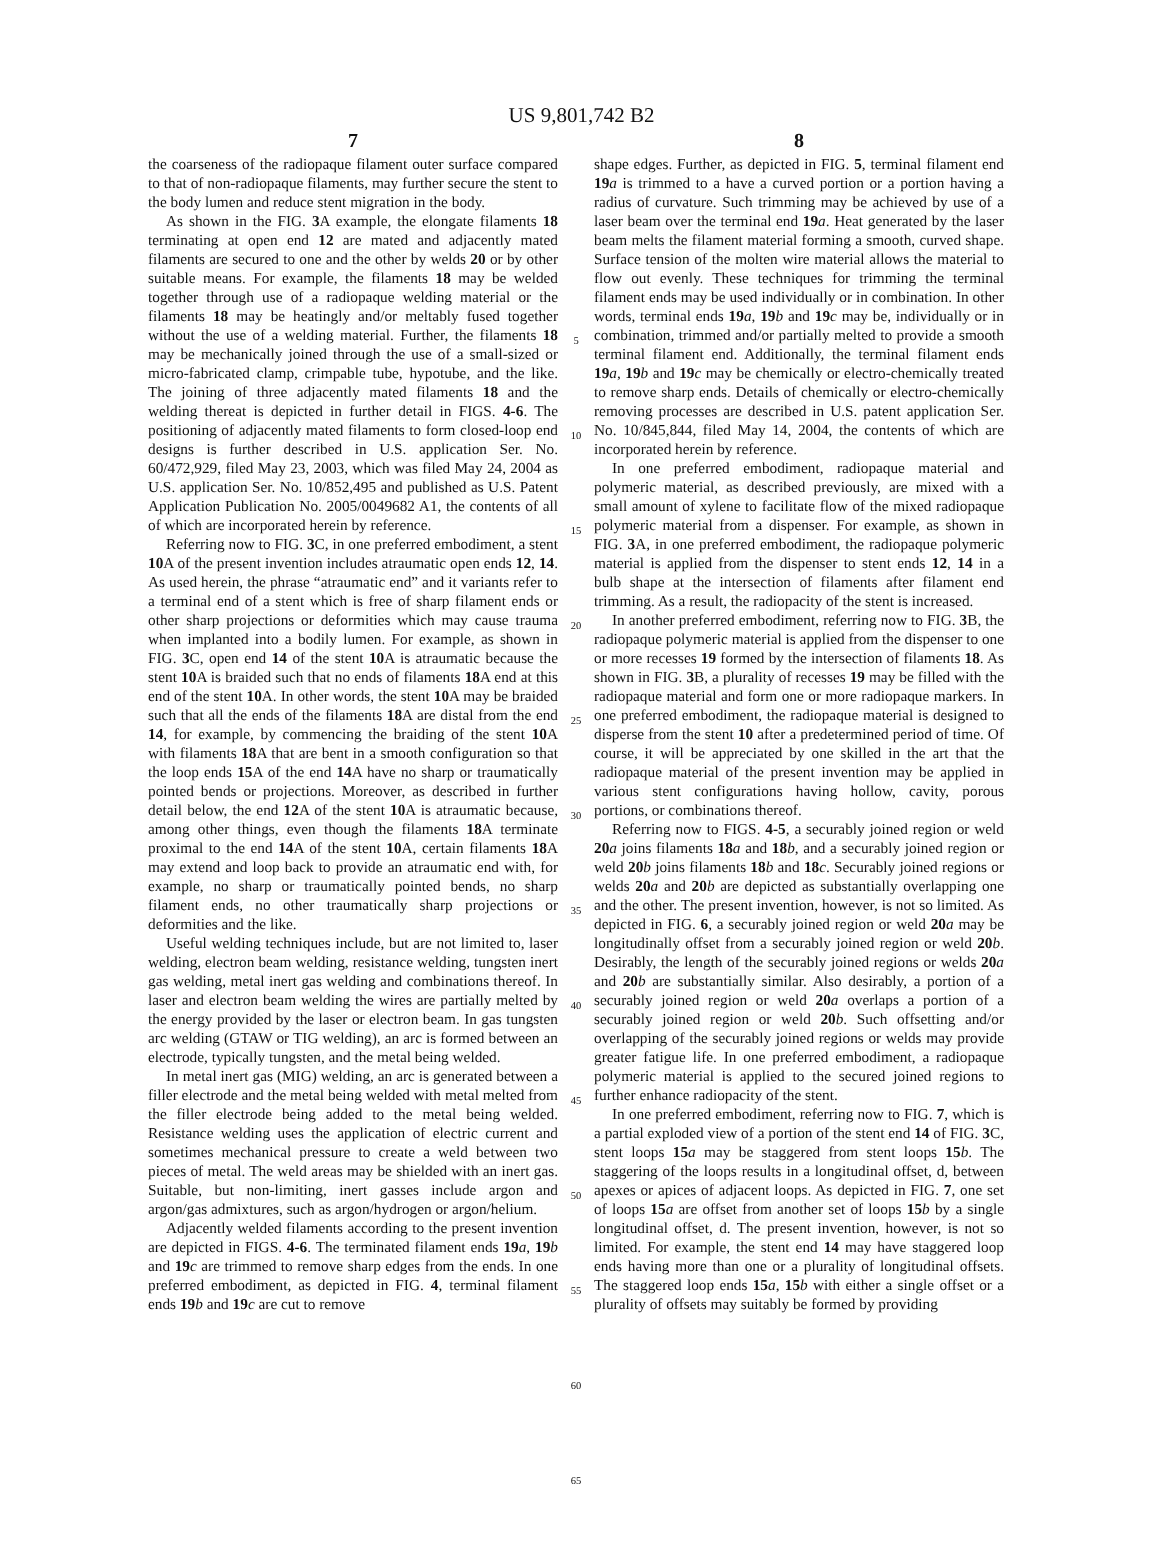US 9,801,742 B2
7
the coarseness of the radiopaque filament outer surface compared to that of non-radiopaque filaments, may further secure the stent to the body lumen and reduce stent migration in the body.
As shown in the FIG. 3 A example, the elongate filaments 18 terminating at open end 12 are mated and adjacently mated filaments are secured to one and the other by welds 20 or by other suitable means. For example, the filaments 18 may be welded together through use of a radiopaque welding material or the filaments 18 may be heatingly and/or meltably fused together without the use of a welding material. Further, the filaments 18 may be mechanically joined through the use of a small-sized or micro-fabricated clamp, crimpable tube, hypotube, and the like. The joining of three adjacently mated filaments 18 and the welding thereat is depicted in further detail in FIGS. 4-6. The positioning of adjacently mated filaments to form closed-loop end designs is further described in U.S. application Ser. No. 60/472,929, filed May 23, 2003, which was filed May 24, 2004 as U.S. application Ser. No. 10/852,495 and published as U.S. Patent Application Publication No. 2005/0049682 A1, the contents of all of which are incorporated herein by reference.
Referring now to FIG. 3 C, in one preferred embodiment, a stent 10 A of the present invention includes atraumatic open ends 12, 14. As used herein, the phrase “atraumatic end” and it variants refer to a terminal end of a stent which is free of sharp filament ends or other sharp projections or deformities which may cause trauma when implanted into a bodily lumen. For example, as shown in FIG. 3 C, open end 14 of the stent 10 A is atraumatic because the stent 10 A is braided such that no ends of filaments 18 A end at this end of the stent 10 A. In other words, the stent 10 A may be braided such that all the ends of the filaments 18 A are distal from the end 14, for example, by commencing the braiding of the stent 10 A with filaments 18 A that are bent in a smooth configuration so that the loop ends 15 A of the end 14 A have no sharp or traumatically pointed bends or projections. Moreover, as described in further detail below, the end 12 A of the stent 10 A is atraumatic because, among other things, even though the filaments 18 A terminate proximal to the end 14 A of the stent 10 A, certain filaments 18 A may extend and loop back to provide an atraumatic end with, for example, no sharp or traumatically pointed bends, no sharp filament ends, no other traumatically sharp projections or deformities and the like.
Useful welding techniques include, but are not limited to, laser welding, electron beam welding, resistance welding, tungsten inert gas welding, metal inert gas welding and combinations thereof. In laser and electron beam welding the wires are partially melted by the energy provided by the laser or electron beam. In gas tungsten arc welding (GTAW or TIG welding), an arc is formed between an electrode, typically tungsten, and the metal being welded.
In metal inert gas (MIG) welding, an arc is generated between a filler electrode and the metal being welded with metal melted from the filler electrode being added to the metal being welded. Resistance welding uses the application of electric current and sometimes mechanical pressure to create a weld between two pieces of metal. The weld areas may be shielded with an inert gas. Suitable, but non-limiting, inert gasses include argon and argon/gas admixtures, such as argon/hydrogen or argon/helium.
Adjacently welded filaments according to the present invention are depicted in FIGS. 4-6. The terminated filament ends 19 a, 19 b and 19 c are trimmed to remove sharp edges from the ends. In one preferred embodiment, as depicted in FIG. 4, terminal filament ends 19 b and 19 c are cut to remove
5
10
15
20
25
30
35
40
45
50
55
60
65
8
shape edges. Further, as depicted in FIG. 5, terminal filament end 19 a is trimmed to a have a curved portion or a portion having a radius of curvature. Such trimming may be achieved by use of a laser beam over the terminal end 19 a. Heat generated by the laser beam melts the filament material forming a smooth, curved shape. Surface tension of the molten wire material allows the material to flow out evenly. These techniques for trimming the terminal filament ends may be used individually or in combination. In other words, terminal ends 19 a, 19 b and 19 c may be, individually or in combination, trimmed and/or partially melted to provide a smooth terminal filament end. Additionally, the terminal filament ends 19 a, 19 b and 19 c may be chemically or electro-chemically treated to remove sharp ends. Details of chemically or electro-chemically removing processes are described in U.S. patent application Ser. No. 10/845,844, filed May 14, 2004, the contents of which are incorporated herein by reference.
In one preferred embodiment, radiopaque material and polymeric material, as described previously, are mixed with a small amount of xylene to facilitate flow of the mixed radiopaque polymeric material from a dispenser. For example, as shown in FIG. 3 A, in one preferred embodiment, the radiopaque polymeric material is applied from the dispenser to stent ends 12, 14 in a bulb shape at the intersection of filaments after filament end trimming. As a result, the radiopacity of the stent is increased.
In another preferred embodiment, referring now to FIG. 3 B, the radiopaque polymeric material is applied from the dispenser to one or more recesses 19 formed by the intersection of filaments 18. As shown in FIG. 3 B, a plurality of recesses 19 may be filled with the radiopaque material and form one or more radiopaque markers. In one preferred embodiment, the radiopaque material is designed to disperse from the stent 10 after a predetermined period of time. Of course, it will be appreciated by one skilled in the art that the radiopaque material of the present invention may be applied in various stent configurations having hollow, cavity, porous portions, or combinations thereof.
Referring now to FIGS. 4-5, a securably joined region or weld 20 a joins filaments 18 a and 18 b, and a securably joined region or weld 20 b joins filaments 18 b and 18 c. Securably joined regions or welds 20 a and 20 b are depicted as substantially overlapping one and the other. The present invention, however, is not so limited. As depicted in FIG. 6, a securably joined region or weld 20 a may be longitudinally offset from a securably joined region or weld 20 b. Desirably, the length of the securably joined regions or welds 20 a and 20 b are substantially similar. Also desirably, a portion of a securably joined region or weld 20 a overlaps a portion of a securably joined region or weld 20 b. Such offsetting and/or overlapping of the securably joined regions or welds may provide greater fatigue life. In one preferred embodiment, a radiopaque polymeric material is applied to the secured joined regions to further enhance radiopacity of the stent.
In one preferred embodiment, referring now to FIG. 7, which is a partial exploded view of a portion of the stent end 14 of FIG. 3 C, stent loops 15 a may be staggered from stent loops 15 b. The staggering of the loops results in a longitudinal offset, d, between apexes or apices of adjacent loops. As depicted in FIG. 7, one set of loops 15 a are offset from another set of loops 15 b by a single longitudinal offset, d. The present invention, however, is not so limited. For example, the stent end 14 may have staggered loop ends having more than one or a plurality of longitudinal offsets. The staggered loop ends 15 a, 15 b with either a single offset or a plurality of offsets may suitably be formed by providing